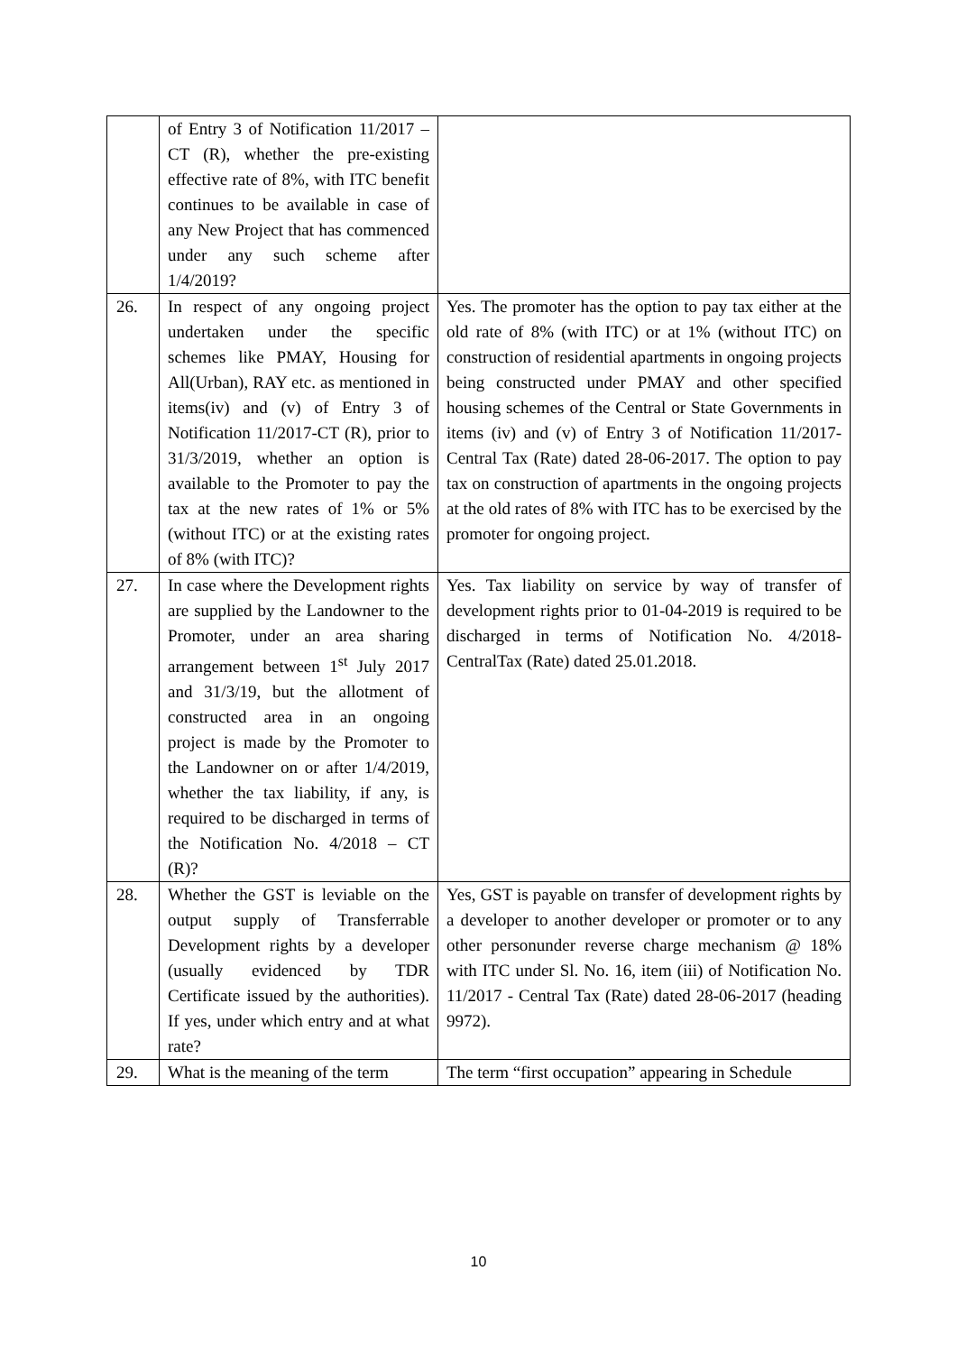| | of Entry 3 of Notification 11/2017 – CT (R), whether the pre-existing effective rate of 8%, with ITC benefit continues to be available in case of any New Project that has commenced under any such scheme after 1/4/2019? | |
| 26. | In respect of any ongoing project undertaken under the specific schemes like PMAY, Housing for All(Urban), RAY etc. as mentioned in items(iv) and (v) of Entry 3 of Notification 11/2017-CT (R), prior to 31/3/2019, whether an option is available to the Promoter to pay the tax at the new rates of 1% or 5% (without ITC) or at the existing rates of 8% (with ITC)? | Yes. The promoter has the option to pay tax either at the old rate of 8% (with ITC) or at 1% (without ITC) on construction of residential apartments in ongoing projects being constructed under PMAY and other specified housing schemes of the Central or State Governments in items (iv) and (v) of Entry 3 of Notification 11/2017- Central Tax (Rate) dated 28-06-2017. The option to pay tax on construction of apartments in the ongoing projects at the old rates of 8% with ITC has to be exercised by the promoter for ongoing project. |
| 27. | In case where the Development rights are supplied by the Landowner to the Promoter, under an area sharing arrangement between 1<sup>st</sup> July 2017 and 31/3/19, but the allotment of constructed area in an ongoing project is made by the Promoter to the Landowner on or after 1/4/2019, whether the tax liability, if any, is required to be discharged in terms of the Notification No. 4/2018 – CT (R)? | Yes. Tax liability on service by way of transfer of development rights prior to 01-04-2019 is required to be discharged in terms of Notification No. 4/2018-CentralTax (Rate) dated 25.01.2018. |
| 28. | Whether the GST is leviable on the output supply of Transferrable Development rights by a developer (usually evidenced by TDR Certificate issued by the authorities). If yes, under which entry and at what rate? | Yes, GST is payable on transfer of development rights by a developer to another developer or promoter or to any other personunder reverse charge mechanism @ 18% with ITC under Sl. No. 16, item (iii) of Notification No. 11/2017 - Central Tax (Rate) dated 28-06-2017 (heading 9972). |
| 29. | What is the meaning of the term | The term “first occupation” appearing in Schedule |
10